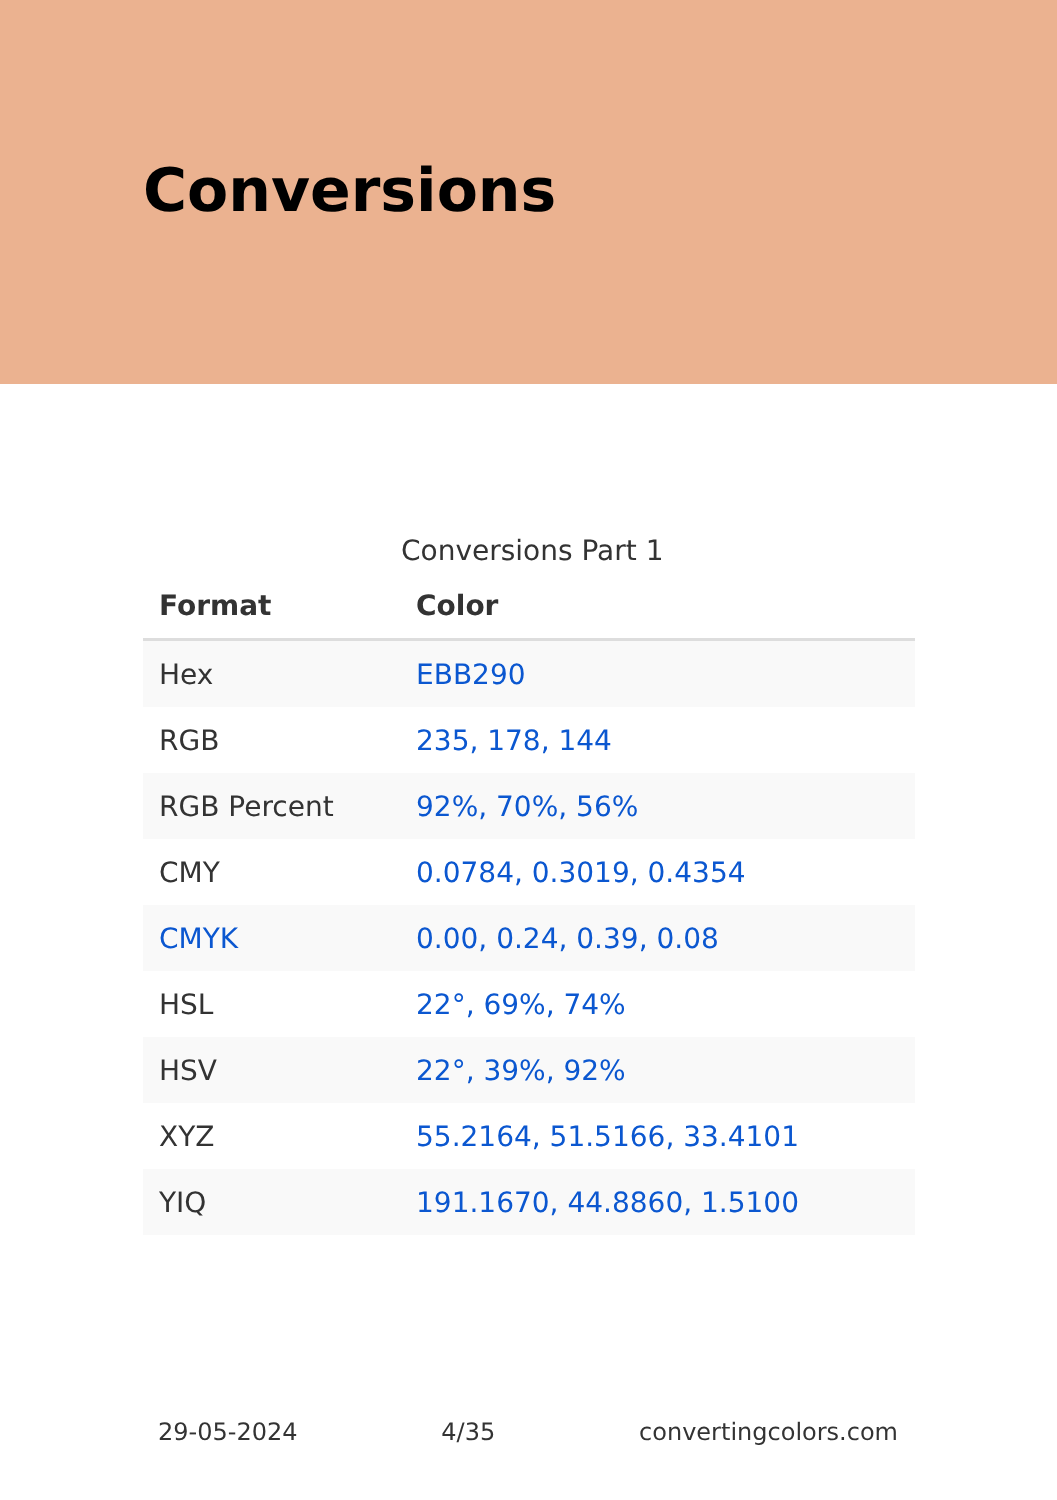Conversions
Conversions Part 1
| Format | Color |
| --- | --- |
| Hex | EBB290 |
| RGB | 235, 178, 144 |
| RGB Percent | 92%, 70%, 56% |
| CMY | 0.0784, 0.3019, 0.4354 |
| CMYK | 0.00, 0.24, 0.39, 0.08 |
| HSL | 22°, 69%, 74% |
| HSV | 22°, 39%, 92% |
| XYZ | 55.2164, 51.5166, 33.4101 |
| YIQ | 191.1670, 44.8860, 1.5100 |
29-05-2024 4/35 convertingcolors.com